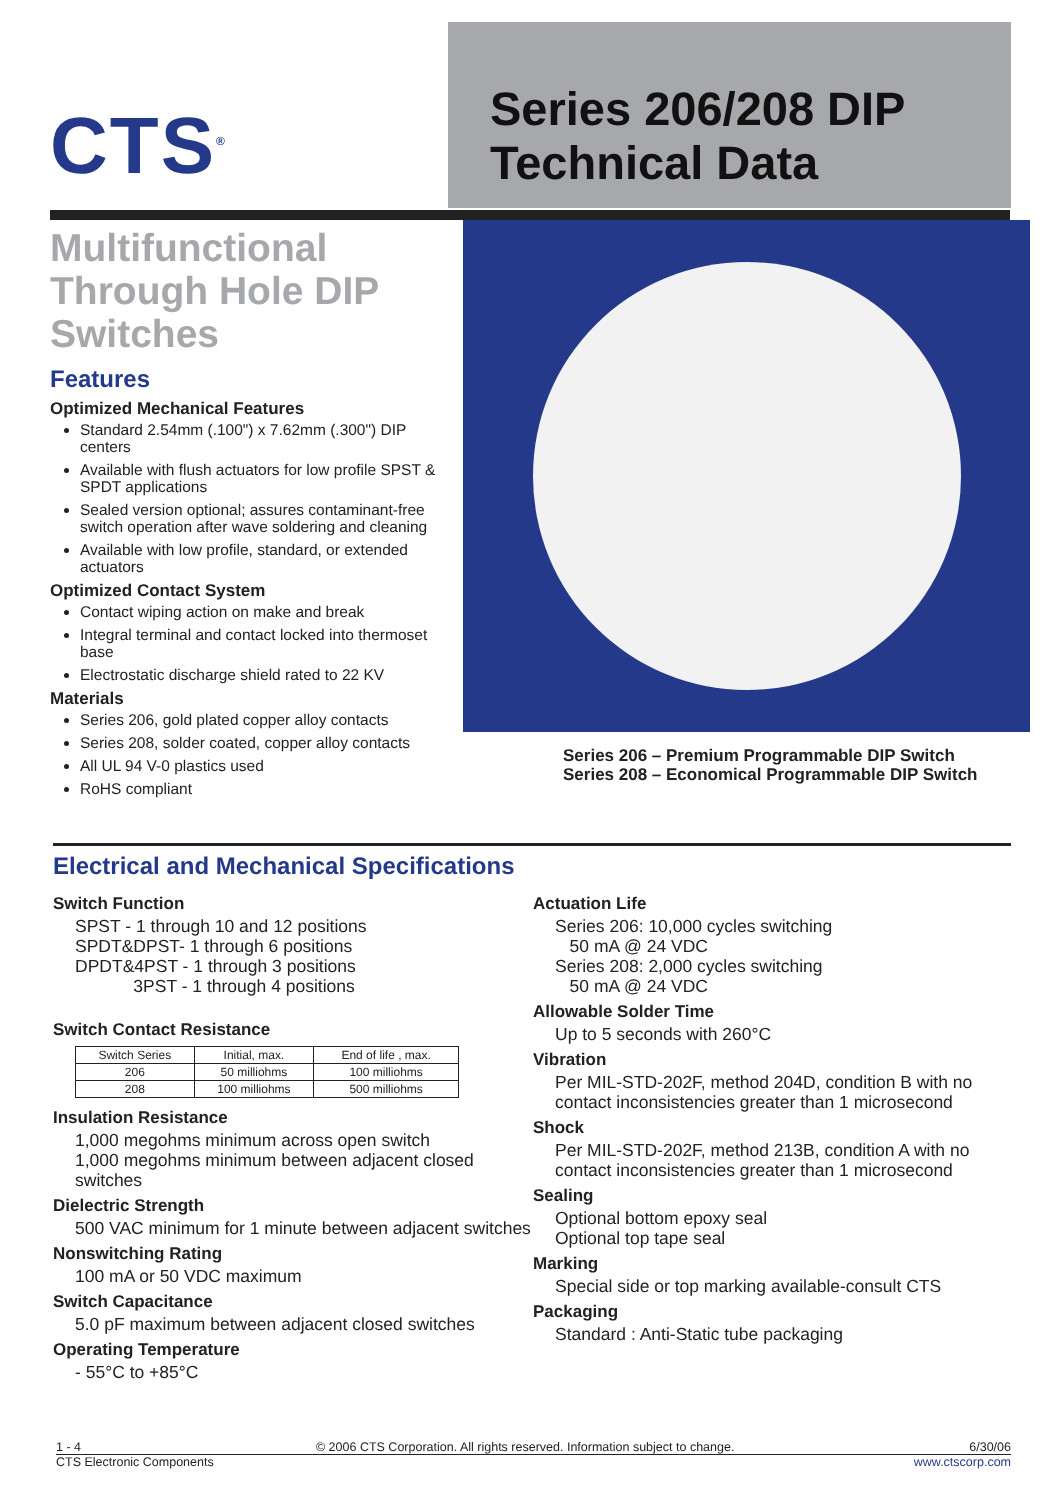CTS<sup>®</sup>
Series 206/208 DIP
Technical Data
Multifunctional Through Hole DIP Switches
Features
Optimized Mechanical Features
Standard 2.54mm (.100") x 7.62mm (.300") DIP centers
Available with flush actuators for low profile SPST & SPDT applications
Sealed version optional; assures contaminant-free switch operation after wave soldering and cleaning
Available with low profile, standard, or extended actuators
Optimized Contact System
Contact wiping action on make and break
Integral terminal and contact locked into thermoset base
Electrostatic discharge shield rated to 22 KV
Materials
Series 206, gold plated copper alloy contacts
Series 208, solder coated, copper alloy contacts
All UL 94 V-0 plastics used
RoHS compliant
Series 206 – Premium Programmable DIP Switch
Series 208 – Economical Programmable DIP Switch
Electrical and Mechanical Specifications
Switch Function
SPST - 1 through 10 and 12 positions
SPDT&DPST- 1 through 6 positions
DPDT&4PST - 1 through 3 positions
3PST - 1 through 4 positions
Switch Contact Resistance
| Switch Series | Initial, max. | End of life , max. |
| --- | --- | --- |
| 206 | 50 milliohms | 100 milliohms |
| 208 | 100 milliohms | 500 milliohms |
Insulation Resistance
1,000 megohms minimum across open switch
1,000 megohms minimum between adjacent closed switches
Dielectric Strength
500 VAC minimum for 1 minute between adjacent switches
Nonswitching Rating
100 mA or 50 VDC maximum
Switch Capacitance
5.0 pF maximum between adjacent closed switches
Operating Temperature
- 55°C to +85°C
Actuation Life
Series 206: 10,000 cycles switching
50 mA @ 24 VDC
Series 208: 2,000 cycles switching
50 mA @ 24 VDC
Allowable Solder Time
Up to 5 seconds with 260°C
Vibration
Per MIL-STD-202F, method 204D, condition B with no contact inconsistencies greater than 1 microsecond
Shock
Per MIL-STD-202F, method 213B, condition A with no contact inconsistencies greater than 1 microsecond
Sealing
Optional bottom epoxy seal
Optional top tape seal
Marking
Special side or top marking available-consult CTS
Packaging
Standard : Anti-Static tube packaging
1 - 4 © 2006 CTS Corporation. All rights reserved. Information subject to change. 6/30/06
CTS Electronic Components www.ctscorp.com